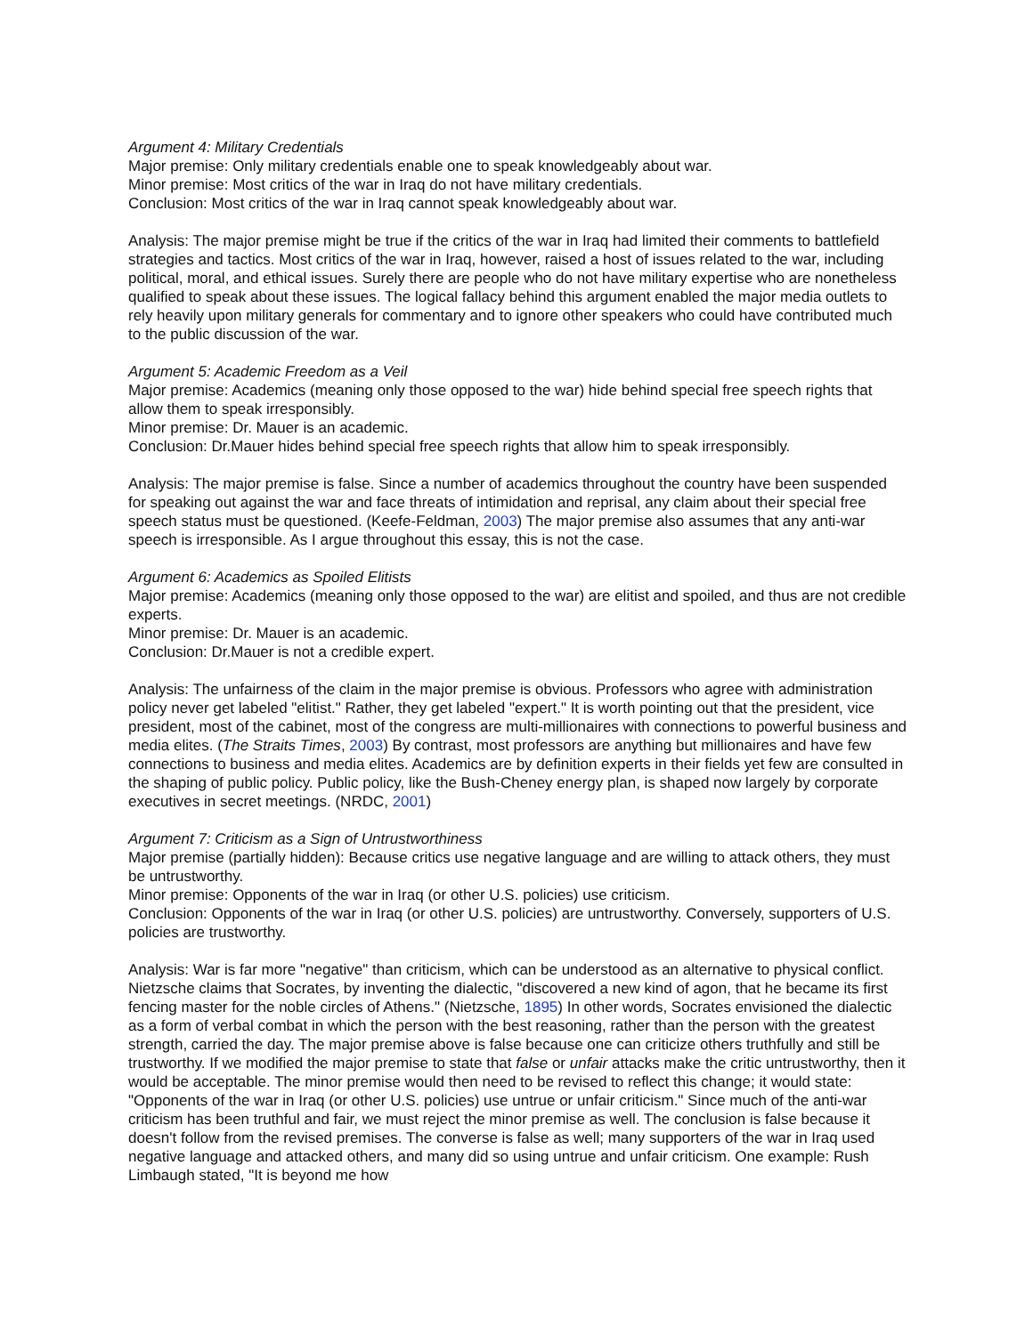Argument 4: Military Credentials
Major premise: Only military credentials enable one to speak knowledgeably about war.
Minor premise: Most critics of the war in Iraq do not have military credentials.
Conclusion: Most critics of the war in Iraq cannot speak knowledgeably about war.
Analysis: The major premise might be true if the critics of the war in Iraq had limited their comments to battlefield strategies and tactics. Most critics of the war in Iraq, however, raised a host of issues related to the war, including political, moral, and ethical issues. Surely there are people who do not have military expertise who are nonetheless qualified to speak about these issues. The logical fallacy behind this argument enabled the major media outlets to rely heavily upon military generals for commentary and to ignore other speakers who could have contributed much to the public discussion of the war.
Argument 5: Academic Freedom as a Veil
Major premise: Academics (meaning only those opposed to the war) hide behind special free speech rights that allow them to speak irresponsibly.
Minor premise: Dr. Mauer is an academic.
Conclusion: Dr.Mauer hides behind special free speech rights that allow him to speak irresponsibly.
Analysis: The major premise is false. Since a number of academics throughout the country have been suspended for speaking out against the war and face threats of intimidation and reprisal, any claim about their special free speech status must be questioned. (Keefe-Feldman, 2003) The major premise also assumes that any anti-war speech is irresponsible. As I argue throughout this essay, this is not the case.
Argument 6: Academics as Spoiled Elitists
Major premise: Academics (meaning only those opposed to the war) are elitist and spoiled, and thus are not credible experts.
Minor premise: Dr. Mauer is an academic.
Conclusion: Dr.Mauer is not a credible expert.
Analysis: The unfairness of the claim in the major premise is obvious. Professors who agree with administration policy never get labeled "elitist." Rather, they get labeled "expert." It is worth pointing out that the president, vice president, most of the cabinet, most of the congress are multi-millionaires with connections to powerful business and media elites. (The Straits Times, 2003) By contrast, most professors are anything but millionaires and have few connections to business and media elites. Academics are by definition experts in their fields yet few are consulted in the shaping of public policy. Public policy, like the Bush-Cheney energy plan, is shaped now largely by corporate executives in secret meetings. (NRDC, 2001)
Argument 7: Criticism as a Sign of Untrustworthiness
Major premise (partially hidden): Because critics use negative language and are willing to attack others, they must be untrustworthy.
Minor premise: Opponents of the war in Iraq (or other U.S. policies) use criticism.
Conclusion: Opponents of the war in Iraq (or other U.S. policies) are untrustworthy. Conversely, supporters of U.S. policies are trustworthy.
Analysis: War is far more "negative" than criticism, which can be understood as an alternative to physical conflict. Nietzsche claims that Socrates, by inventing the dialectic, "discovered a new kind of agon, that he became its first fencing master for the noble circles of Athens." (Nietzsche, 1895) In other words, Socrates envisioned the dialectic as a form of verbal combat in which the person with the best reasoning, rather than the person with the greatest strength, carried the day. The major premise above is false because one can criticize others truthfully and still be trustworthy. If we modified the major premise to state that false or unfair attacks make the critic untrustworthy, then it would be acceptable. The minor premise would then need to be revised to reflect this change; it would state: "Opponents of the war in Iraq (or other U.S. policies) use untrue or unfair criticism." Since much of the anti-war criticism has been truthful and fair, we must reject the minor premise as well. The conclusion is false because it doesn't follow from the revised premises. The converse is false as well; many supporters of the war in Iraq used negative language and attacked others, and many did so using untrue and unfair criticism. One example: Rush Limbaugh stated, "It is beyond me how